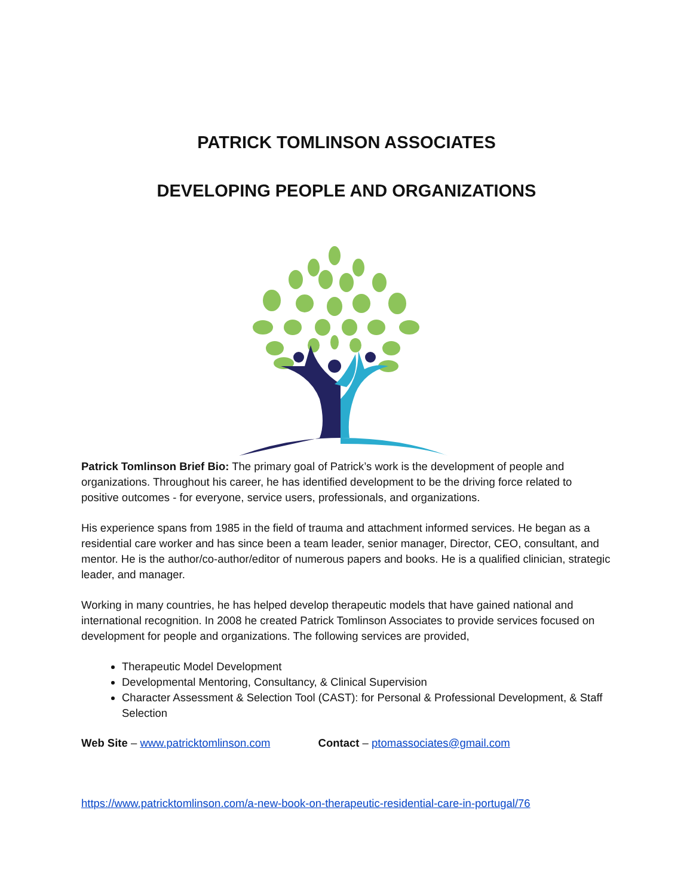PATRICK TOMLINSON ASSOCIATES
DEVELOPING PEOPLE AND ORGANIZATIONS
Patrick Tomlinson Brief Bio: The primary goal of Patrick’s work is the development of people and organizations. Throughout his career, he has identified development to be the driving force related to positive outcomes - for everyone, service users, professionals, and organizations.
His experience spans from 1985 in the field of trauma and attachment informed services. He began as a residential care worker and has since been a team leader, senior manager, Director, CEO, consultant, and mentor. He is the author/co-author/editor of numerous papers and books. He is a qualified clinician, strategic leader, and manager.
Working in many countries, he has helped develop therapeutic models that have gained national and international recognition. In 2008 he created Patrick Tomlinson Associates to provide services focused on development for people and organizations. The following services are provided,
Therapeutic Model Development
Developmental Mentoring, Consultancy, & Clinical Supervision
Character Assessment & Selection Tool (CAST): for Personal & Professional Development, & Staff Selection
Web Site – www.patricktomlinson.com Contact – ptomassociates@gmail.com
https://www.patricktomlinson.com/a-new-book-on-therapeutic-residential-care-in-portugal/76